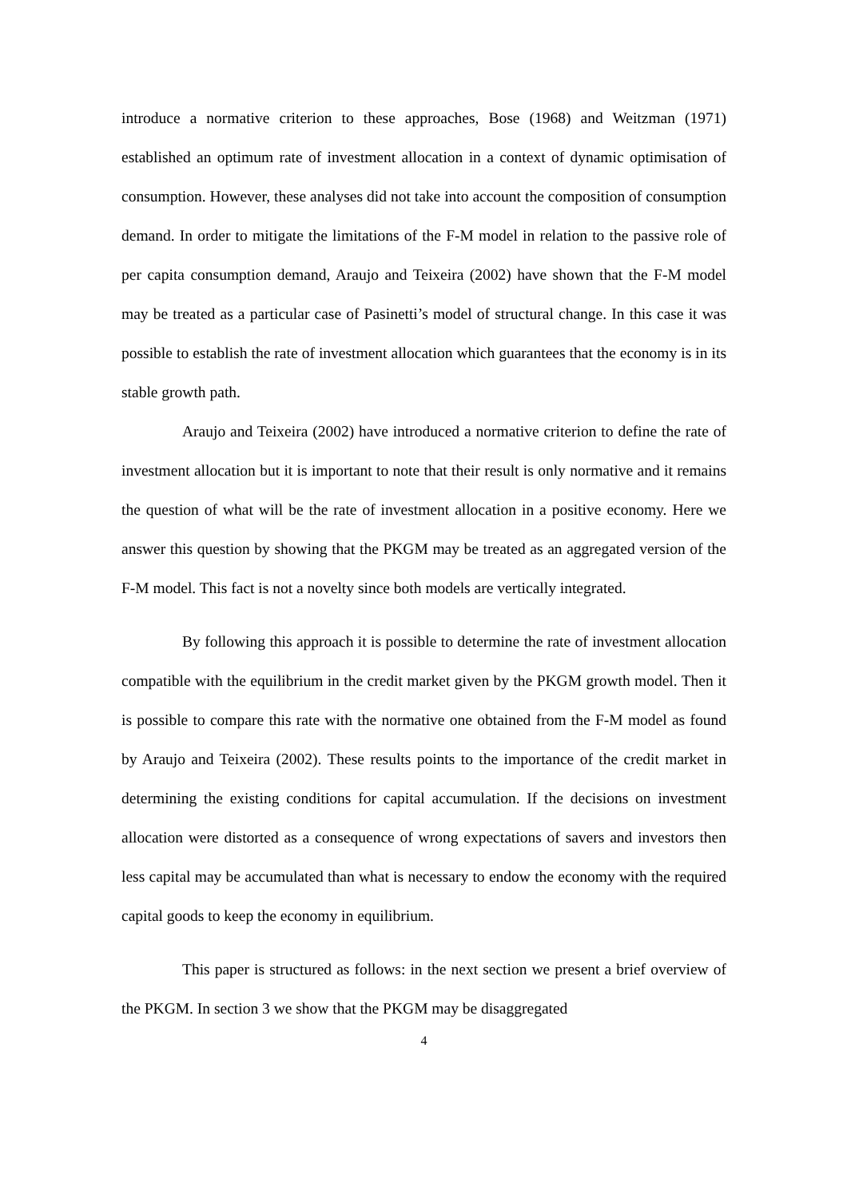introduce a normative criterion to these approaches, Bose (1968) and Weitzman (1971) established an optimum rate of investment allocation in a context of dynamic optimisation of consumption. However, these analyses did not take into account the composition of consumption demand. In order to mitigate the limitations of the F-M model in relation to the passive role of per capita consumption demand, Araujo and Teixeira (2002) have shown that the F-M model may be treated as a particular case of Pasinetti’s model of structural change. In this case it was possible to establish the rate of investment allocation which guarantees that the economy is in its stable growth path.
Araujo and Teixeira (2002) have introduced a normative criterion to define the rate of investment allocation but it is important to note that their result is only normative and it remains the question of what will be the rate of investment allocation in a positive economy. Here we answer this question by showing that the PKGM may be treated as an aggregated version of the F-M model. This fact is not a novelty since both models are vertically integrated.
By following this approach it is possible to determine the rate of investment allocation compatible with the equilibrium in the credit market given by the PKGM growth model. Then it is possible to compare this rate with the normative one obtained from the F-M model as found by Araujo and Teixeira (2002). These results points to the importance of the credit market in determining the existing conditions for capital accumulation. If the decisions on investment allocation were distorted as a consequence of wrong expectations of savers and investors then less capital may be accumulated than what is necessary to endow the economy with the required capital goods to keep the economy in equilibrium.
This paper is structured as follows: in the next section we present a brief overview of the PKGM. In section 3 we show that the PKGM may be disaggregated
4